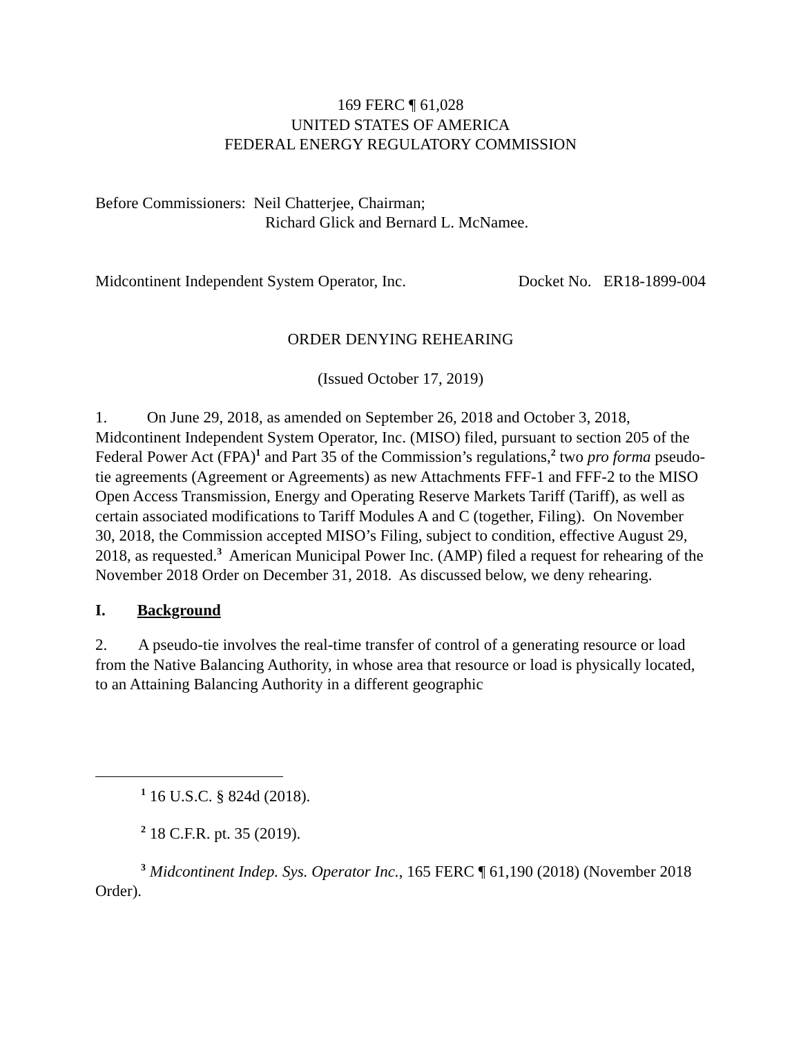169 FERC ¶ 61,028
UNITED STATES OF AMERICA
FEDERAL ENERGY REGULATORY COMMISSION
Before Commissioners: Neil Chatterjee, Chairman;
Richard Glick and Bernard L. McNamee.
Midcontinent Independent System Operator, Inc. Docket No. ER18-1899-004
ORDER DENYING REHEARING
(Issued October 17, 2019)
1. On June 29, 2018, as amended on September 26, 2018 and October 3, 2018, Midcontinent Independent System Operator, Inc. (MISO) filed, pursuant to section 205 of the Federal Power Act (FPA)<sup>1</sup> and Part 35 of the Commission’s regulations,<sup>2</sup> two pro forma pseudo-tie agreements (Agreement or Agreements) as new Attachments FFF-1 and FFF-2 to the MISO Open Access Transmission, Energy and Operating Reserve Markets Tariff (Tariff), as well as certain associated modifications to Tariff Modules A and C (together, Filing). On November 30, 2018, the Commission accepted MISO’s Filing, subject to condition, effective August 29, 2018, as requested.<sup>3</sup> American Municipal Power Inc. (AMP) filed a request for rehearing of the November 2018 Order on December 31, 2018. As discussed below, we deny rehearing.
I. Background
2. A pseudo-tie involves the real-time transfer of control of a generating resource or load from the Native Balancing Authority, in whose area that resource or load is physically located, to an Attaining Balancing Authority in a different geographic
<sup>1</sup> 16 U.S.C. § 824d (2018).
<sup>2</sup> 18 C.F.R. pt. 35 (2019).
<sup>3</sup> Midcontinent Indep. Sys. Operator Inc., 165 FERC ¶ 61,190 (2018) (November 2018 Order).